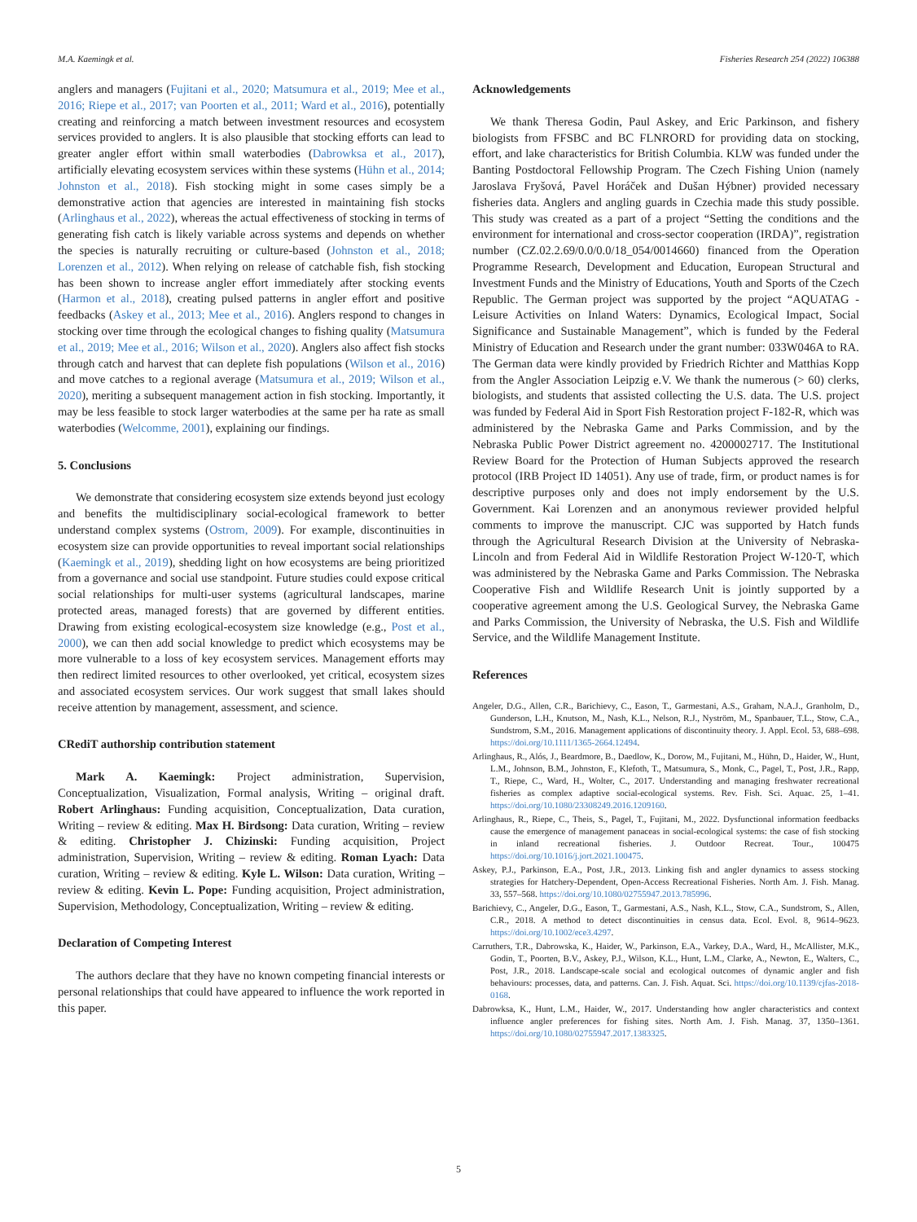M.A. Kaemingk et al. Fisheries Research 254 (2022) 106388
anglers and managers (Fujitani et al., 2020; Matsumura et al., 2019; Mee et al., 2016; Riepe et al., 2017; van Poorten et al., 2011; Ward et al., 2016), potentially creating and reinforcing a match between investment resources and ecosystem services provided to anglers. It is also plausible that stocking efforts can lead to greater angler effort within small waterbodies (Dabrowksa et al., 2017), artificially elevating ecosystem services within these systems (Hühn et al., 2014; Johnston et al., 2018). Fish stocking might in some cases simply be a demonstrative action that agencies are interested in maintaining fish stocks (Arlinghaus et al., 2022), whereas the actual effectiveness of stocking in terms of generating fish catch is likely variable across systems and depends on whether the species is naturally recruiting or culture-based (Johnston et al., 2018; Lorenzen et al., 2012). When relying on release of catchable fish, fish stocking has been shown to increase angler effort immediately after stocking events (Harmon et al., 2018), creating pulsed patterns in angler effort and positive feedbacks (Askey et al., 2013; Mee et al., 2016). Anglers respond to changes in stocking over time through the ecological changes to fishing quality (Matsumura et al., 2019; Mee et al., 2016; Wilson et al., 2020). Anglers also affect fish stocks through catch and harvest that can deplete fish populations (Wilson et al., 2016) and move catches to a regional average (Matsumura et al., 2019; Wilson et al., 2020), meriting a subsequent management action in fish stocking. Importantly, it may be less feasible to stock larger waterbodies at the same per ha rate as small waterbodies (Welcomme, 2001), explaining our findings.
5. Conclusions
We demonstrate that considering ecosystem size extends beyond just ecology and benefits the multidisciplinary social-ecological framework to better understand complex systems (Ostrom, 2009). For example, discontinuities in ecosystem size can provide opportunities to reveal important social relationships (Kaemingk et al., 2019), shedding light on how ecosystems are being prioritized from a governance and social use standpoint. Future studies could expose critical social relationships for multi-user systems (agricultural landscapes, marine protected areas, managed forests) that are governed by different entities. Drawing from existing ecological-ecosystem size knowledge (e.g., Post et al., 2000), we can then add social knowledge to predict which ecosystems may be more vulnerable to a loss of key ecosystem services. Management efforts may then redirect limited resources to other overlooked, yet critical, ecosystem sizes and associated ecosystem services. Our work suggest that small lakes should receive attention by management, assessment, and science.
CRediT authorship contribution statement
Mark A. Kaemingk: Project administration, Supervision, Conceptualization, Visualization, Formal analysis, Writing – original draft. Robert Arlinghaus: Funding acquisition, Conceptualization, Data curation, Writing – review & editing. Max H. Birdsong: Data curation, Writing – review & editing. Christopher J. Chizinski: Funding acquisition, Project administration, Supervision, Writing – review & editing. Roman Lyach: Data curation, Writing – review & editing. Kyle L. Wilson: Data curation, Writing – review & editing. Kevin L. Pope: Funding acquisition, Project administration, Supervision, Methodology, Conceptualization, Writing – review & editing.
Declaration of Competing Interest
The authors declare that they have no known competing financial interests or personal relationships that could have appeared to influence the work reported in this paper.
Acknowledgements
We thank Theresa Godin, Paul Askey, and Eric Parkinson, and fishery biologists from FFSBC and BC FLNRORD for providing data on stocking, effort, and lake characteristics for British Columbia. KLW was funded under the Banting Postdoctoral Fellowship Program. The Czech Fishing Union (namely Jaroslava Fryšová, Pavel Horáček and Dušan Hýbner) provided necessary fisheries data. Anglers and angling guards in Czechia made this study possible. This study was created as a part of a project “Setting the conditions and the environment for international and cross-sector cooperation (IRDA)”, registration number (CZ.02.2.69/0.0/0.0/18_054/0014660) financed from the Operation Programme Research, Development and Education, European Structural and Investment Funds and the Ministry of Educations, Youth and Sports of the Czech Republic. The German project was supported by the project “AQUATAG - Leisure Activities on Inland Waters: Dynamics, Ecological Impact, Social Significance and Sustainable Management”, which is funded by the Federal Ministry of Education and Research under the grant number: 033W046A to RA. The German data were kindly provided by Friedrich Richter and Matthias Kopp from the Angler Association Leipzig e.V. We thank the numerous (> 60) clerks, biologists, and students that assisted collecting the U.S. data. The U.S. project was funded by Federal Aid in Sport Fish Restoration project F-182-R, which was administered by the Nebraska Game and Parks Commission, and by the Nebraska Public Power District agreement no. 4200002717. The Institutional Review Board for the Protection of Human Subjects approved the research protocol (IRB Project ID 14051). Any use of trade, firm, or product names is for descriptive purposes only and does not imply endorsement by the U.S. Government. Kai Lorenzen and an anonymous reviewer provided helpful comments to improve the manuscript. CJC was supported by Hatch funds through the Agricultural Research Division at the University of Nebraska-Lincoln and from Federal Aid in Wildlife Restoration Project W-120-T, which was administered by the Nebraska Game and Parks Commission. The Nebraska Cooperative Fish and Wildlife Research Unit is jointly supported by a cooperative agreement among the U.S. Geological Survey, the Nebraska Game and Parks Commission, the University of Nebraska, the U.S. Fish and Wildlife Service, and the Wildlife Management Institute.
References
Angeler, D.G., Allen, C.R., Barichievy, C., Eason, T., Garmestani, A.S., Graham, N.A.J., Granholm, D., Gunderson, L.H., Knutson, M., Nash, K.L., Nelson, R.J., Nyström, M., Spanbauer, T.L., Stow, C.A., Sundstrom, S.M., 2016. Management applications of discontinuity theory. J. Appl. Ecol. 53, 688–698. https://doi.org/10.1111/1365-2664.12494.
Arlinghaus, R., Alós, J., Beardmore, B., Daedlow, K., Dorow, M., Fujitani, M., Hühn, D., Haider, W., Hunt, L.M., Johnson, B.M., Johnston, F., Klefoth, T., Matsumura, S., Monk, C., Pagel, T., Post, J.R., Rapp, T., Riepe, C., Ward, H., Wolter, C., 2017. Understanding and managing freshwater recreational fisheries as complex adaptive social-ecological systems. Rev. Fish. Sci. Aquac. 25, 1–41. https://doi.org/10.1080/23308249.2016.1209160.
Arlinghaus, R., Riepe, C., Theis, S., Pagel, T., Fujitani, M., 2022. Dysfunctional information feedbacks cause the emergence of management panaceas in social-ecological systems: the case of fish stocking in inland recreational fisheries. J. Outdoor Recreat. Tour., 100475 https://doi.org/10.1016/j.jort.2021.100475.
Askey, P.J., Parkinson, E.A., Post, J.R., 2013. Linking fish and angler dynamics to assess stocking strategies for Hatchery-Dependent, Open-Access Recreational Fisheries. North Am. J. Fish. Manag. 33, 557–568. https://doi.org/10.1080/02755947.2013.785996.
Barichievy, C., Angeler, D.G., Eason, T., Garmestani, A.S., Nash, K.L., Stow, C.A., Sundstrom, S., Allen, C.R., 2018. A method to detect discontinuities in census data. Ecol. Evol. 8, 9614–9623. https://doi.org/10.1002/ece3.4297.
Carruthers, T.R., Dabrowska, K., Haider, W., Parkinson, E.A., Varkey, D.A., Ward, H., McAllister, M.K., Godin, T., Poorten, B.V., Askey, P.J., Wilson, K.L., Hunt, L.M., Clarke, A., Newton, E., Walters, C., Post, J.R., 2018. Landscape-scale social and ecological outcomes of dynamic angler and fish behaviours: processes, data, and patterns. Can. J. Fish. Aquat. Sci. https://doi.org/10.1139/cjfas-2018-0168.
Dabrowksa, K., Hunt, L.M., Haider, W., 2017. Understanding how angler characteristics and context influence angler preferences for fishing sites. North Am. J. Fish. Manag. 37, 1350–1361. https://doi.org/10.1080/02755947.2017.1383325.
5